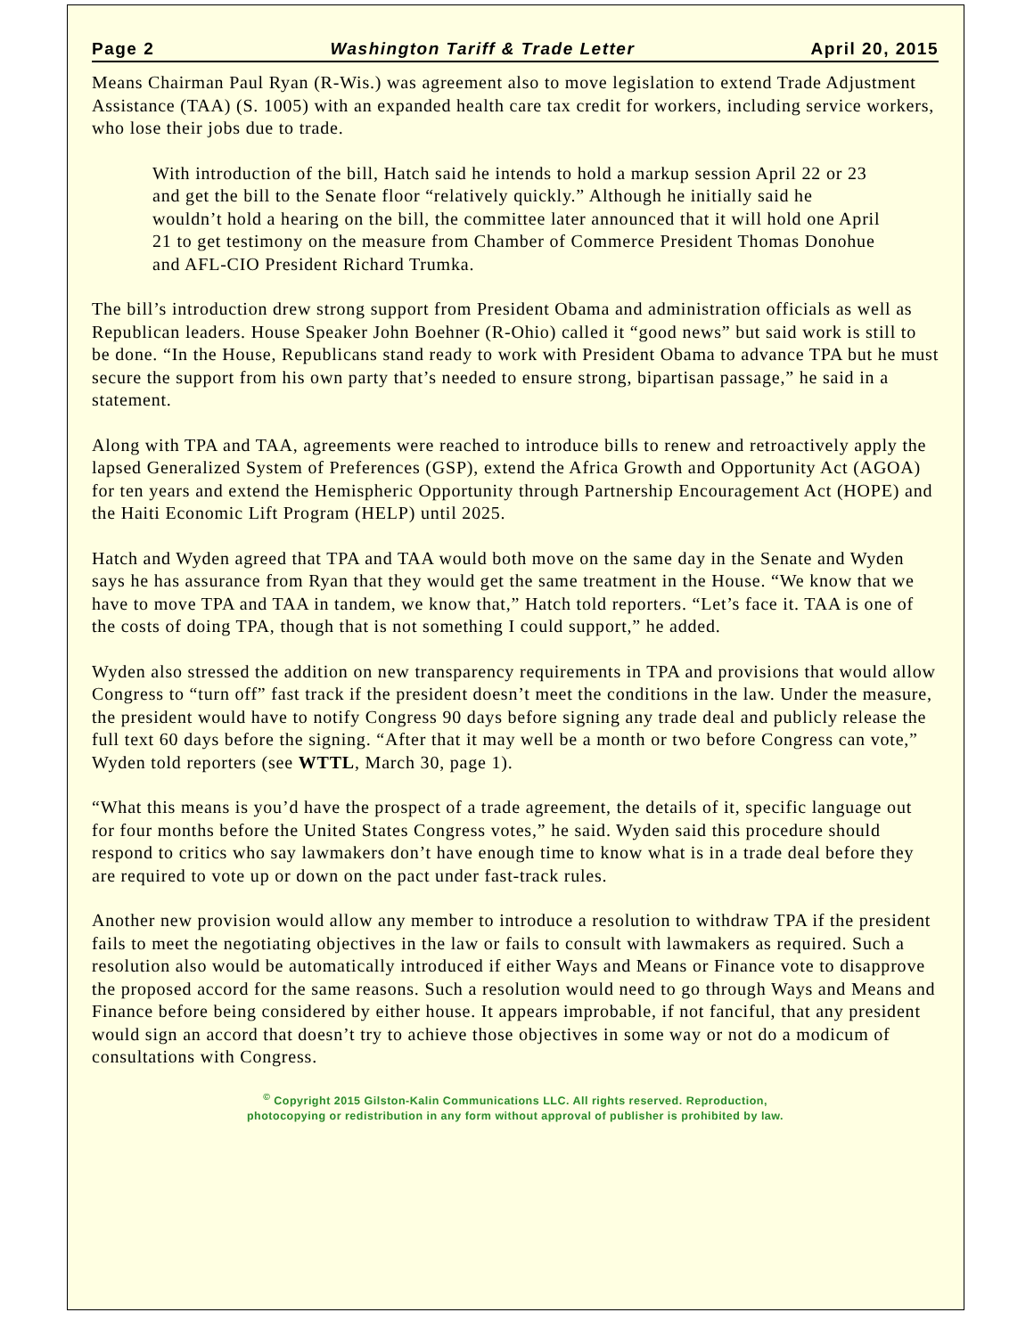Page 2 Washington Tariff & Trade Letter April 20, 2015
Means Chairman Paul Ryan (R-Wis.) was agreement also to move legislation to extend Trade Adjustment Assistance (TAA) (S. 1005) with an expanded health care tax credit for workers, including service workers, who lose their jobs due to trade.
With introduction of the bill, Hatch said he intends to hold a markup session April 22 or 23 and get the bill to the Senate floor “relatively quickly.” Although he initially said he wouldn’t hold a hearing on the bill, the committee later announced that it will hold one April 21 to get testimony on the measure from Chamber of Commerce President Thomas Donohue and AFL-CIO President Richard Trumka.
The bill’s introduction drew strong support from President Obama and administration officials as well as Republican leaders. House Speaker John Boehner (R-Ohio) called it “good news” but said work is still to be done. “In the House, Republicans stand ready to work with President Obama to advance TPA but he must secure the support from his own party that’s needed to ensure strong, bipartisan passage,” he said in a statement.
Along with TPA and TAA, agreements were reached to introduce bills to renew and retroactively apply the lapsed Generalized System of Preferences (GSP), extend the Africa Growth and Opportunity Act (AGOA) for ten years and extend the Hemispheric Opportunity through Partnership Encouragement Act (HOPE) and the Haiti Economic Lift Program (HELP) until 2025.
Hatch and Wyden agreed that TPA and TAA would both move on the same day in the Senate and Wyden says he has assurance from Ryan that they would get the same treatment in the House. “We know that we have to move TPA and TAA in tandem, we know that,” Hatch told reporters. “Let’s face it. TAA is one of the costs of doing TPA, though that is not something I could support,” he added.
Wyden also stressed the addition on new transparency requirements in TPA and provisions that would allow Congress to “turn off” fast track if the president doesn’t meet the conditions in the law. Under the measure, the president would have to notify Congress 90 days before signing any trade deal and publicly release the full text 60 days before the signing. “After that it may well be a month or two before Congress can vote,” Wyden told reporters (see WTTL, March 30, page 1).
“What this means is you’d have the prospect of a trade agreement, the details of it, specific language out for four months before the United States Congress votes,” he said. Wyden said this procedure should respond to critics who say lawmakers don’t have enough time to know what is in a trade deal before they are required to vote up or down on the pact under fast-track rules.
Another new provision would allow any member to introduce a resolution to withdraw TPA if the president fails to meet the negotiating objectives in the law or fails to consult with lawmakers as required. Such a resolution also would be automatically introduced if either Ways and Means or Finance vote to disapprove the proposed accord for the same reasons. Such a resolution would need to go through Ways and Means and Finance before being considered by either house. It appears improbable, if not fanciful, that any president would sign an accord that doesn’t try to achieve those objectives in some way or not do a modicum of consultations with Congress.
<sup>©</sup> Copyright 2015 Gilston-Kalin Communications LLC. All rights reserved. Reproduction,
photocopying or redistribution in any form without approval of publisher is prohibited by law.